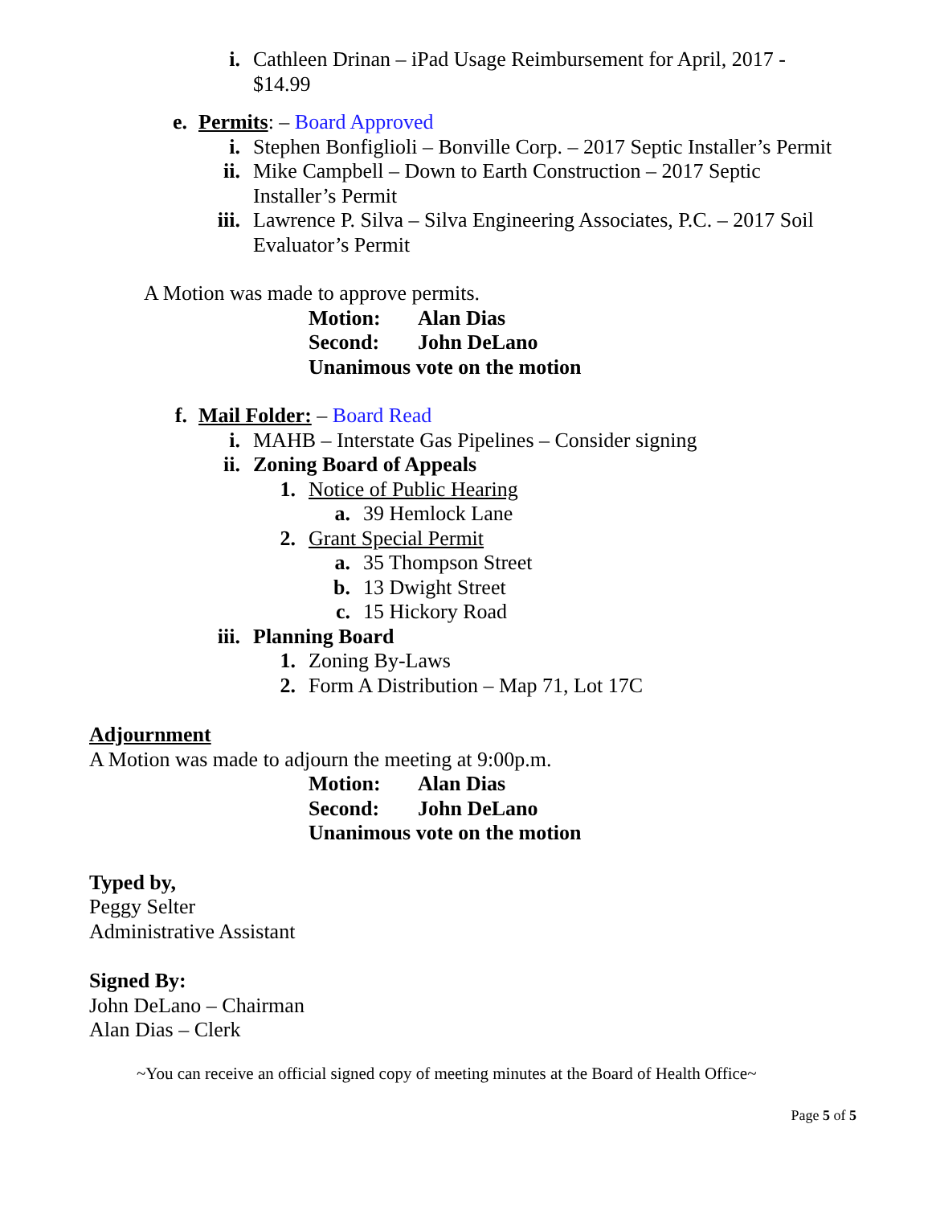i. Cathleen Drinan – iPad Usage Reimbursement for April, 2017 - $14.99
e. Permits: – Board Approved
i. Stephen Bonfiglioli – Bonville Corp. – 2017 Septic Installer’s Permit
ii. Mike Campbell – Down to Earth Construction – 2017 Septic Installer’s Permit
iii. Lawrence P. Silva – Silva Engineering Associates, P.C. – 2017 Soil Evaluator’s Permit
A Motion was made to approve permits.
Motion: Alan Dias
Second: John DeLano
Unanimous vote on the motion
f. Mail Folder: – Board Read
i. MAHB – Interstate Gas Pipelines – Consider signing
ii. Zoning Board of Appeals
1. Notice of Public Hearing
a. 39 Hemlock Lane
2. Grant Special Permit
a. 35 Thompson Street
b. 13 Dwight Street
c. 15 Hickory Road
iii. Planning Board
1. Zoning By-Laws
2. Form A Distribution – Map 71, Lot 17C
Adjournment
A Motion was made to adjourn the meeting at 9:00p.m.
Motion: Alan Dias
Second: John DeLano
Unanimous vote on the motion
Typed by,
Peggy Selter
Administrative Assistant
Signed By:
John DeLano – Chairman
Alan Dias – Clerk
~You can receive an official signed copy of meeting minutes at the Board of Health Office~
Page 5 of 5